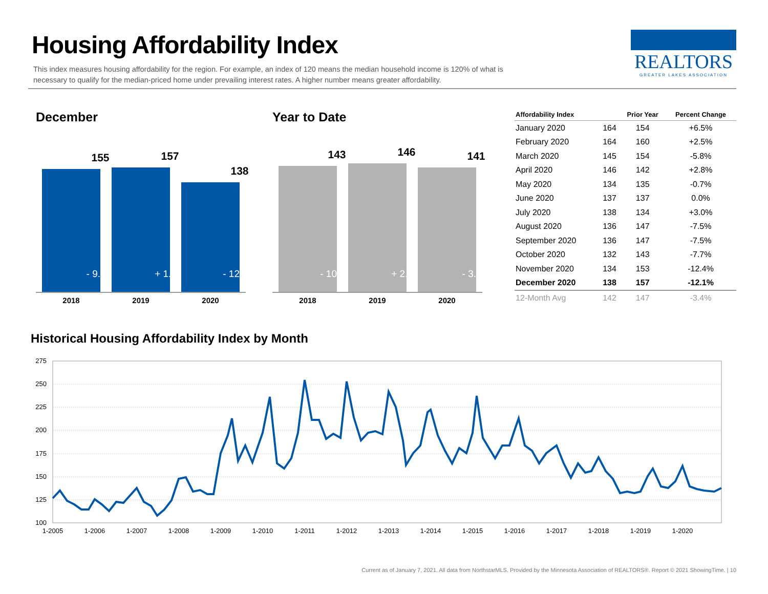Housing Affordability Index
This index measures housing affordability for the region. For example, an index of 120 means the median household income is 120% of what is necessary to qualify for the median-priced home under prevailing interest rates. A higher number means greater affordability.
REALTORS
GREATER LAKES ASSOCIATION
December
155
- 9.9%
157
+ 1.3%
138
- 12.1%
2018 2019 2020
Year to Date
143
- 10.6%
146
+ 2.1%
141
- 3.4%
2018 2019 2020
| Affordability Index | | Prior Year | Percent Change |
| --- | --- | --- | --- |
| January 2020 | 164 | 154 | +6.5% |
| February 2020 | 164 | 160 | +2.5% |
| March 2020 | 145 | 154 | -5.8% |
| April 2020 | 146 | 142 | +2.8% |
| May 2020 | 134 | 135 | -0.7% |
| June 2020 | 137 | 137 | 0.0% |
| July 2020 | 138 | 134 | +3.0% |
| August 2020 | 136 | 147 | -7.5% |
| September 2020 | 136 | 147 | -7.5% |
| October 2020 | 132 | 143 | -7.7% |
| November 2020 | 134 | 153 | -12.4% |
| December 2020 | 138 | 157 | -12.1% |
| 12-Month Avg | 142 | 147 | -3.4% |
Historical Housing Affordability Index by Month
275
250
225
200
175
150
125
100
1-2005
1-2006
1-2007
1-2008
1-2009
1-2010
1-2011
1-2012
1-2013
1-2014
1-2015
1-2016
1-2017
1-2018
1-2019
1-2020
Current as of January 7, 2021. All data from NorthstarMLS. Provided by the Minnesota Association of REALTORS®. Report © 2021 ShowingTime. | 10